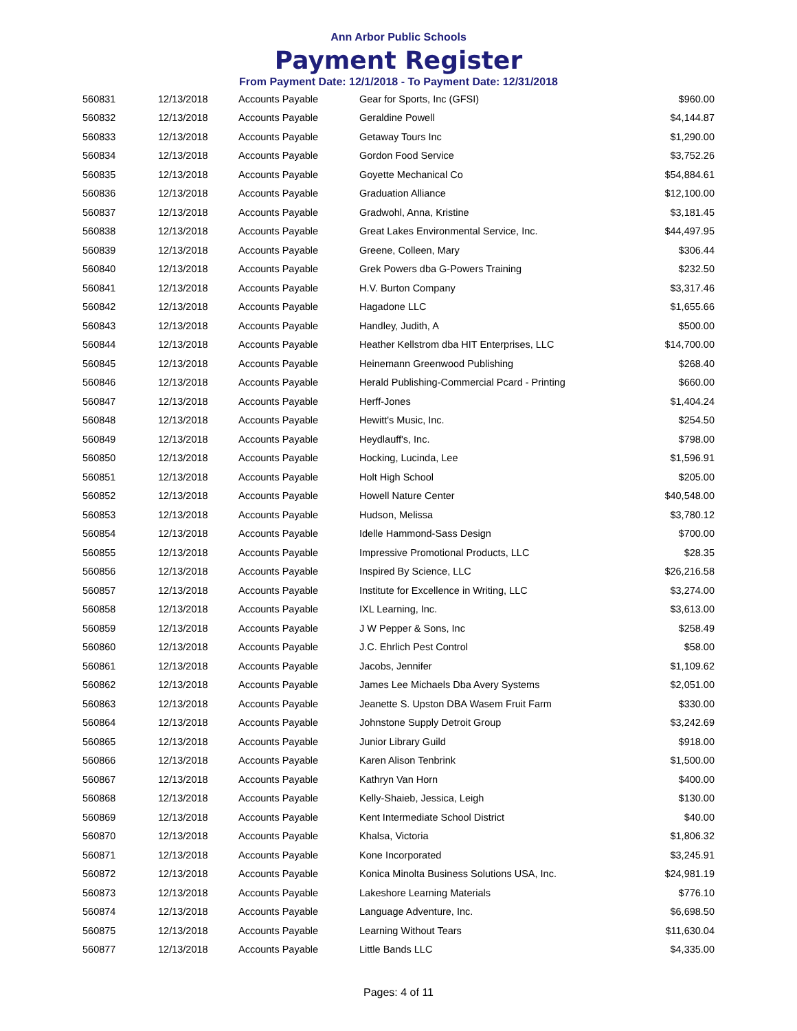Ann Arbor Public Schools
Payment Register
From Payment Date: 12/1/2018 - To Payment Date: 12/31/2018
| 560831 | 12/13/2018 | Accounts Payable | Gear for Sports, Inc (GFSI) | $960.00 |
| 560832 | 12/13/2018 | Accounts Payable | Geraldine Powell | $4,144.87 |
| 560833 | 12/13/2018 | Accounts Payable | Getaway Tours Inc | $1,290.00 |
| 560834 | 12/13/2018 | Accounts Payable | Gordon Food Service | $3,752.26 |
| 560835 | 12/13/2018 | Accounts Payable | Goyette Mechanical Co | $54,884.61 |
| 560836 | 12/13/2018 | Accounts Payable | Graduation Alliance | $12,100.00 |
| 560837 | 12/13/2018 | Accounts Payable | Gradwohl, Anna, Kristine | $3,181.45 |
| 560838 | 12/13/2018 | Accounts Payable | Great Lakes Environmental Service, Inc. | $44,497.95 |
| 560839 | 12/13/2018 | Accounts Payable | Greene, Colleen, Mary | $306.44 |
| 560840 | 12/13/2018 | Accounts Payable | Grek Powers dba G-Powers Training | $232.50 |
| 560841 | 12/13/2018 | Accounts Payable | H.V. Burton Company | $3,317.46 |
| 560842 | 12/13/2018 | Accounts Payable | Hagadone LLC | $1,655.66 |
| 560843 | 12/13/2018 | Accounts Payable | Handley, Judith, A | $500.00 |
| 560844 | 12/13/2018 | Accounts Payable | Heather Kellstrom dba HIT Enterprises, LLC | $14,700.00 |
| 560845 | 12/13/2018 | Accounts Payable | Heinemann Greenwood Publishing | $268.40 |
| 560846 | 12/13/2018 | Accounts Payable | Herald Publishing-Commercial Pcard - Printing | $660.00 |
| 560847 | 12/13/2018 | Accounts Payable | Herff-Jones | $1,404.24 |
| 560848 | 12/13/2018 | Accounts Payable | Hewitt's Music, Inc. | $254.50 |
| 560849 | 12/13/2018 | Accounts Payable | Heydlauff's, Inc. | $798.00 |
| 560850 | 12/13/2018 | Accounts Payable | Hocking, Lucinda, Lee | $1,596.91 |
| 560851 | 12/13/2018 | Accounts Payable | Holt High School | $205.00 |
| 560852 | 12/13/2018 | Accounts Payable | Howell Nature Center | $40,548.00 |
| 560853 | 12/13/2018 | Accounts Payable | Hudson, Melissa | $3,780.12 |
| 560854 | 12/13/2018 | Accounts Payable | Idelle Hammond-Sass Design | $700.00 |
| 560855 | 12/13/2018 | Accounts Payable | Impressive Promotional Products, LLC | $28.35 |
| 560856 | 12/13/2018 | Accounts Payable | Inspired By Science, LLC | $26,216.58 |
| 560857 | 12/13/2018 | Accounts Payable | Institute for Excellence in Writing, LLC | $3,274.00 |
| 560858 | 12/13/2018 | Accounts Payable | IXL Learning, Inc. | $3,613.00 |
| 560859 | 12/13/2018 | Accounts Payable | J W Pepper & Sons, Inc | $258.49 |
| 560860 | 12/13/2018 | Accounts Payable | J.C. Ehrlich Pest Control | $58.00 |
| 560861 | 12/13/2018 | Accounts Payable | Jacobs, Jennifer | $1,109.62 |
| 560862 | 12/13/2018 | Accounts Payable | James Lee Michaels Dba Avery Systems | $2,051.00 |
| 560863 | 12/13/2018 | Accounts Payable | Jeanette S. Upston DBA Wasem Fruit Farm | $330.00 |
| 560864 | 12/13/2018 | Accounts Payable | Johnstone Supply Detroit Group | $3,242.69 |
| 560865 | 12/13/2018 | Accounts Payable | Junior Library Guild | $918.00 |
| 560866 | 12/13/2018 | Accounts Payable | Karen Alison Tenbrink | $1,500.00 |
| 560867 | 12/13/2018 | Accounts Payable | Kathryn Van Horn | $400.00 |
| 560868 | 12/13/2018 | Accounts Payable | Kelly-Shaieb, Jessica, Leigh | $130.00 |
| 560869 | 12/13/2018 | Accounts Payable | Kent Intermediate School District | $40.00 |
| 560870 | 12/13/2018 | Accounts Payable | Khalsa, Victoria | $1,806.32 |
| 560871 | 12/13/2018 | Accounts Payable | Kone Incorporated | $3,245.91 |
| 560872 | 12/13/2018 | Accounts Payable | Konica Minolta Business Solutions USA, Inc. | $24,981.19 |
| 560873 | 12/13/2018 | Accounts Payable | Lakeshore Learning Materials | $776.10 |
| 560874 | 12/13/2018 | Accounts Payable | Language Adventure, Inc. | $6,698.50 |
| 560875 | 12/13/2018 | Accounts Payable | Learning Without Tears | $11,630.04 |
| 560877 | 12/13/2018 | Accounts Payable | Little Bands LLC | $4,335.00 |
Pages: 4 of 11